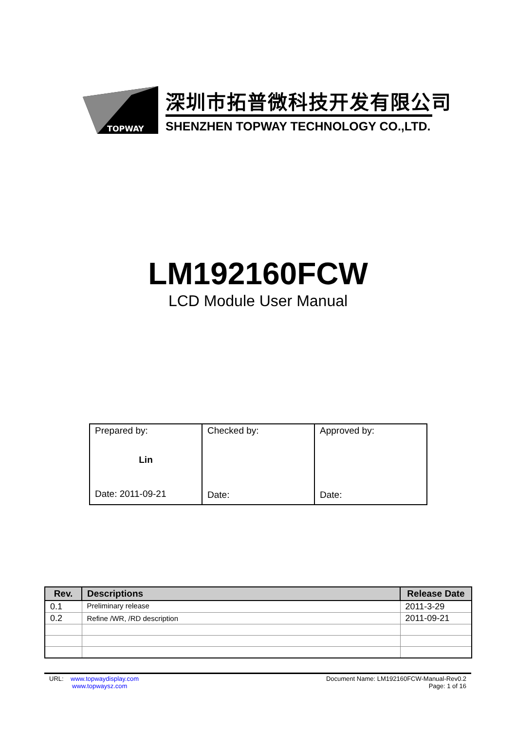TOPWAY
深圳市拓普微科技开发有限公司
SHENZHEN TOPWAY TECHNOLOGY CO.,LTD.
LM192160FCW
LCD Module User Manual
| Prepared by: Lin Date: 2011-09-21 | Checked by: Date: | Approved by: Date: |
| Rev. | Descriptions | Release Date |
| --- | --- | --- |
| 0.1 | Preliminary release | 2011-3-29 |
| 0.2 | Refine /WR, /RD description | 2011-09-21 |
URL: www.topwaydisplay.com
www.topwaysz.com
Document Name: LM192160FCW-Manual-Rev0.2
Page: 1 of 16